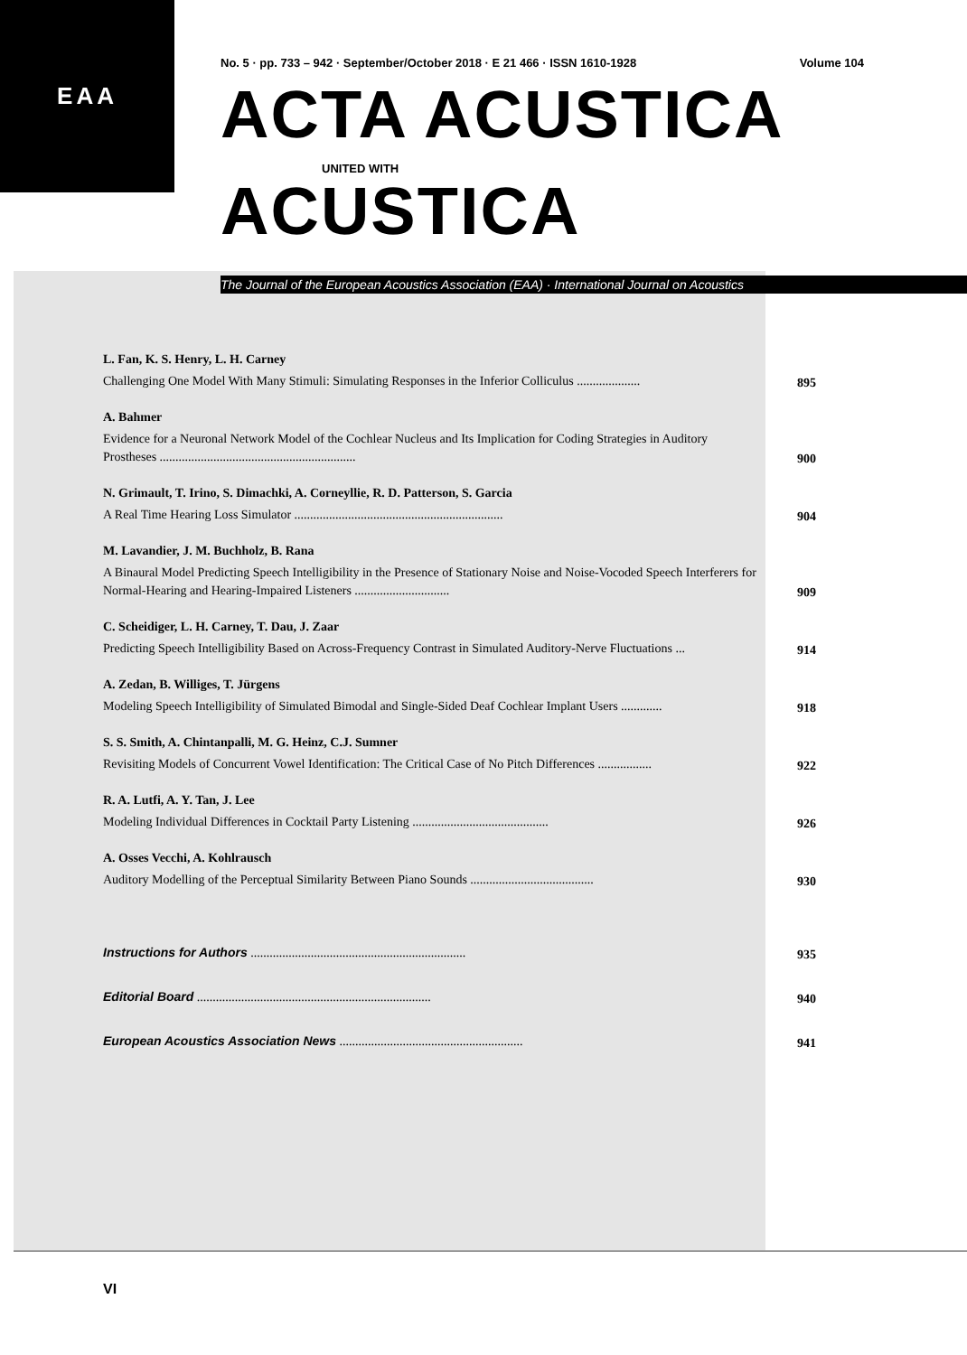EAA
No. 5 · pp. 733 – 942 · September/October 2018 · E 21 466 · ISSN 1610-1928 Volume 104
ACTA ACUSTICA
UNITED WITH
ACUSTICA
The Journal of the European Acoustics Association (EAA) · International Journal on Acoustics
L. Fan, K. S. Henry, L. H. Carney
Challenging One Model With Many Stimuli: Simulating Responses in the Inferior Colliculus ....................
895
A. Bahmer
Evidence for a Neuronal Network Model of the Cochlear Nucleus and Its Implication for Coding Strategies in Auditory Prostheses ..............................................................
900
N. Grimault, T. Irino, S. Dimachki, A. Corneyllie, R. D. Patterson, S. Garcia
A Real Time Hearing Loss Simulator ..................................................................
904
M. Lavandier, J. M. Buchholz, B. Rana
A Binaural Model Predicting Speech Intelligibility in the Presence of Stationary Noise and Noise-Vocoded Speech Interferers for Normal-Hearing and Hearing-Impaired Listeners ..............................
909
C. Scheidiger, L. H. Carney, T. Dau, J. Zaar
Predicting Speech Intelligibility Based on Across-Frequency Contrast in Simulated Auditory-Nerve Fluctuations ...
914
A. Zedan, B. Williges, T. Jürgens
Modeling Speech Intelligibility of Simulated Bimodal and Single-Sided Deaf Cochlear Implant Users .............
918
S. S. Smith, A. Chintanpalli, M. G. Heinz, C.J. Sumner
Revisiting Models of Concurrent Vowel Identification: The Critical Case of No Pitch Differences .................
922
R. A. Lutfi, A. Y. Tan, J. Lee
Modeling Individual Differences in Cocktail Party Listening ...........................................
926
A. Osses Vecchi, A. Kohlrausch
Auditory Modelling of the Perceptual Similarity Between Piano Sounds .......................................
930
Instructions for Authors ....................................................................
935
Editorial Board ..........................................................................
940
European Acoustics Association News ..........................................................
941
VI